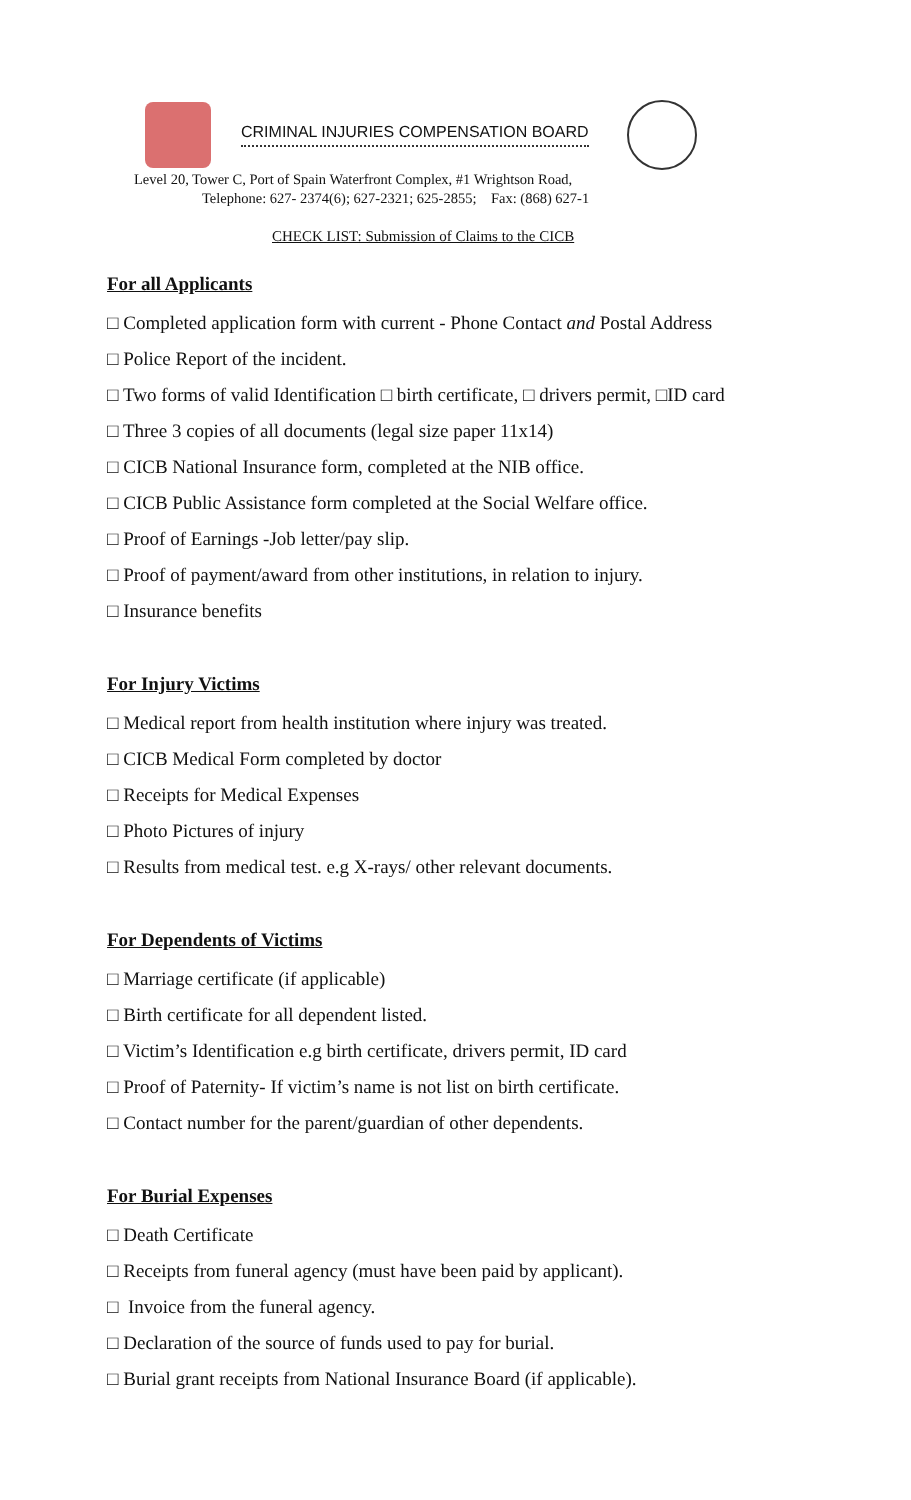CRIMINAL INJURIES COMPENSATION BOARD
Level 20, Tower C, Port of Spain Waterfront Complex, #1 Wrightson Road,
Telephone: 627- 2374(6); 627-2321; 625-2855; Fax: (868) 627-1
CHECK LIST: Submission of Claims to the CICB
For all Applicants
□ Completed application form with current - Phone Contact and Postal Address
□ Police Report of the incident.
□ Two forms of valid Identification □ birth certificate, □ drivers permit, □ID card
□ Three 3 copies of all documents (legal size paper 11x14)
□ CICB National Insurance form, completed at the NIB office.
□ CICB Public Assistance form completed at the Social Welfare office.
□ Proof of Earnings -Job letter/pay slip.
□ Proof of payment/award from other institutions, in relation to injury.
□ Insurance benefits
For Injury Victims
□ Medical report from health institution where injury was treated.
□ CICB Medical Form completed by doctor
□ Receipts for Medical Expenses
□ Photo Pictures of injury
□ Results from medical test. e.g X-rays/ other relevant documents.
For Dependents of Victims
□ Marriage certificate (if applicable)
□ Birth certificate for all dependent listed.
□ Victim’s Identification e.g birth certificate, drivers permit, ID card
□ Proof of Paternity- If victim’s name is not list on birth certificate.
□ Contact number for the parent/guardian of other dependents.
For Burial Expenses
□ Death Certificate
□ Receipts from funeral agency (must have been paid by applicant).
□ Invoice from the funeral agency.
□ Declaration of the source of funds used to pay for burial.
□ Burial grant receipts from National Insurance Board (if applicable).